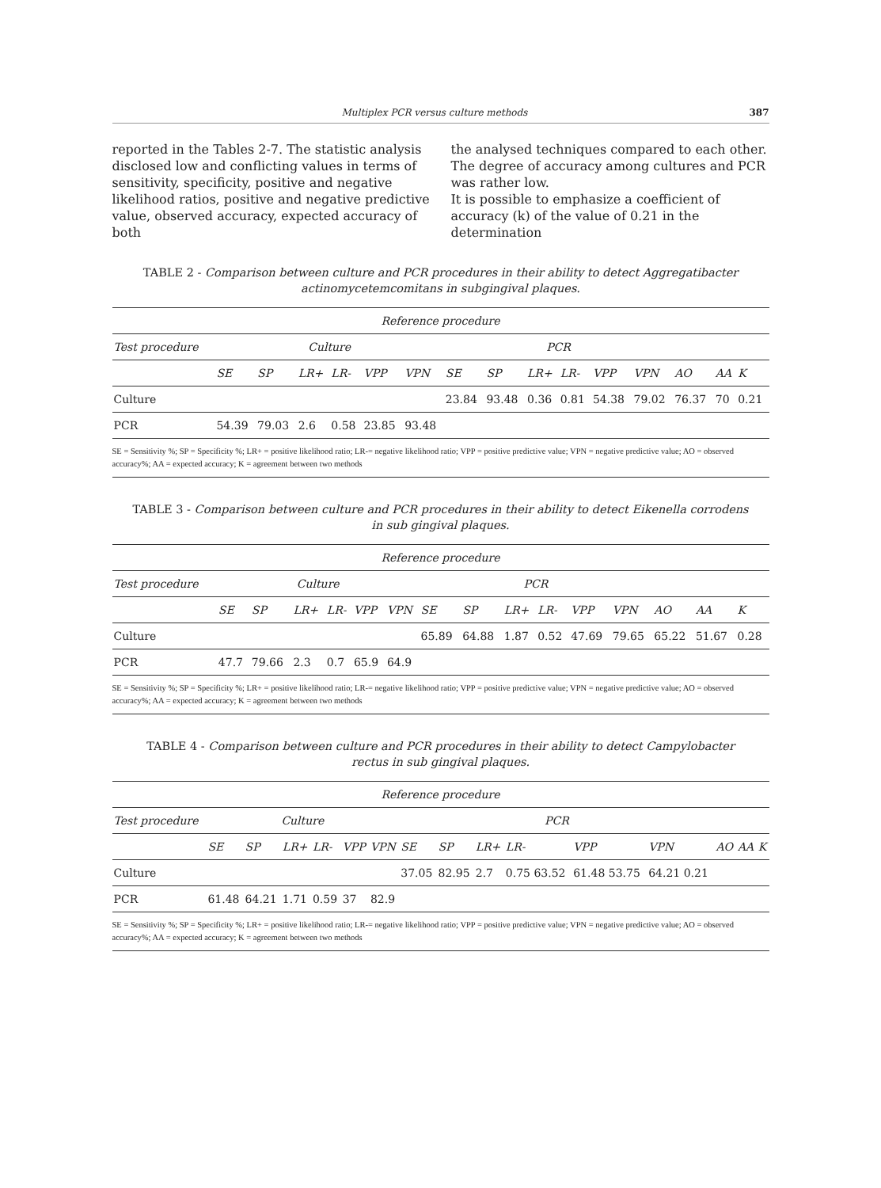Multiplex PCR versus culture methods 387
reported in the Tables 2-7. The statistic analysis disclosed low and conflicting values in terms of sensitivity, specificity, positive and negative likelihood ratios, positive and negative predictive value, observed accuracy, expected accuracy of both
the analysed techniques compared to each other. The degree of accuracy among cultures and PCR was rather low.
It is possible to emphasize a coefficient of accuracy (k) of the value of 0.21 in the determination
TABLE 2 - Comparison between culture and PCR procedures in their ability to detect Aggregatibacter actinomycetemcomitans in subgingival plaques.
| Reference procedure | | | | | | | | | | | | | | | |
| --- | --- | --- | --- | --- | --- | --- | --- | --- | --- | --- | --- | --- | --- | --- | --- |
| Test procedure | Culture | | | | | | PCR | | | | | | | | |
| | SE | SP | LR+ | LR- | VPP | VPN | SE | SP | LR+ | LR- | VPP | VPN | AO | AA | K |
| Culture | | | | | | | 23.84 | 93.48 | 0.36 | 0.81 | 54.38 | 79.02 | 76.37 | 70 | 0.21 |
| PCR | 54.39 | 79.03 | 2.6 | 0.58 | 23.85 | 93.48 | | | | | | | | | |
SE = Sensitivity %; SP = Specificity %; LR+ = positive likelihood ratio; LR-= negative likelihood ratio; VPP = positive predictive value; VPN = negative predictive value; AO = observed accuracy%; AA = expected accuracy; K = agreement between two methods
TABLE 3 - Comparison between culture and PCR procedures in their ability to detect Eikenella corrodens in sub gingival plaques.
| Reference procedure | | | | | | | | | | | | | | | |
| --- | --- | --- | --- | --- | --- | --- | --- | --- | --- | --- | --- | --- | --- | --- | --- |
| Test procedure | Culture | | | | | | PCR | | | | | | | | |
| | SE | SP | LR+ | LR- | VPP | VPN | SE | SP | LR+ | LR- | VPP | VPN | AO | AA | K |
| Culture | | | | | | | 65.89 | 64.88 | 1.87 | 0.52 | 47.69 | 79.65 | 65.22 | 51.67 | 0.28 |
| PCR | 47.7 | 79.66 | 2.3 | 0.7 | 65.9 | 64.9 | | | | | | | | | |
SE = Sensitivity %; SP = Specificity %; LR+ = positive likelihood ratio; LR-= negative likelihood ratio; VPP = positive predictive value; VPN = negative predictive value; AO = observed accuracy%; AA = expected accuracy; K = agreement between two methods
TABLE 4 - Comparison between culture and PCR procedures in their ability to detect Campylobacter rectus in sub gingival plaques.
| Reference procedure | | | | | | | | | | | | | | | |
| --- | --- | --- | --- | --- | --- | --- | --- | --- | --- | --- | --- | --- | --- | --- | --- |
| Test procedure | Culture | | | | | | PCR | | | | | | | | |
| | SE | SP | LR+ | LR- | VPP | VPN | SE | SP | LR+ | LR- | VPP | VPN | AO | AA | K |
| Culture | | | | | | | 37.05 | 82.95 | 2.7 | 0.75 63.52 | 61.48 53.75 | 64.21 0.21 | | | |
| PCR | 61.48 | 64.21 | 1.71 | 0.59 | 37 | 82.9 | | | | | | | | | |
SE = Sensitivity %; SP = Specificity %; LR+ = positive likelihood ratio; LR-= negative likelihood ratio; VPP = positive predictive value; VPN = negative predictive value; AO = observed accuracy%; AA = expected accuracy; K = agreement between two methods